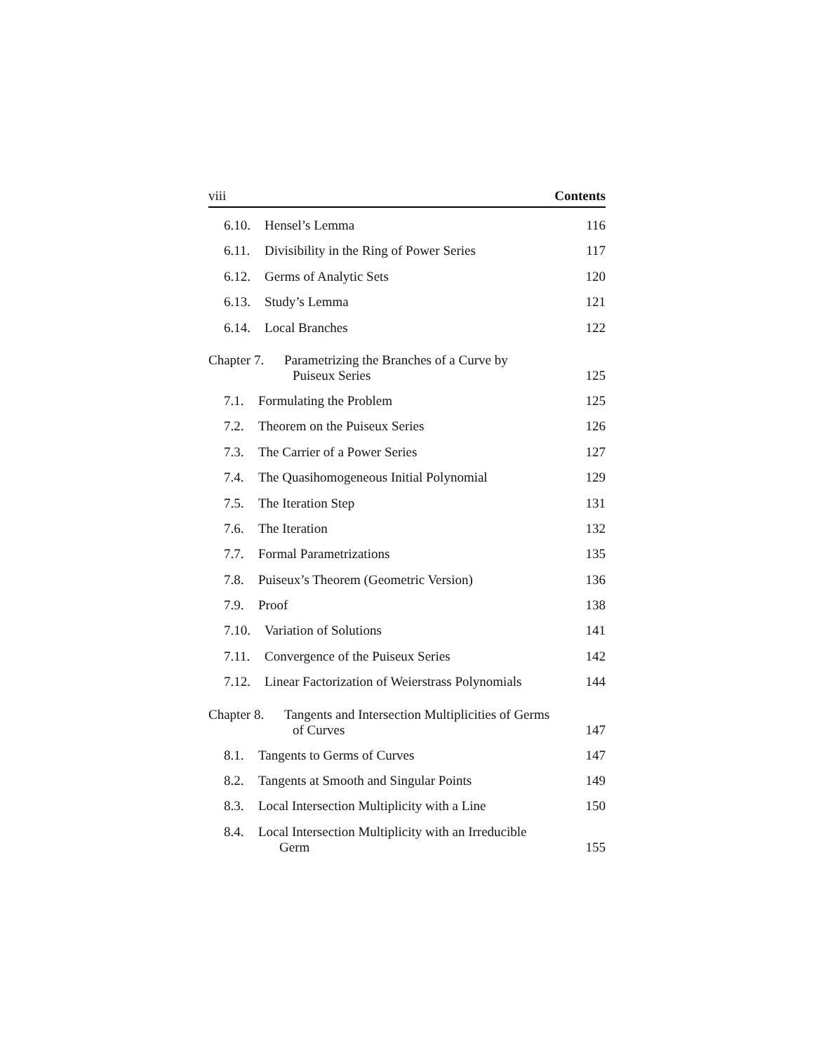viii Contents
6.10. Hensel’s Lemma 116
6.11. Divisibility in the Ring of Power Series 117
6.12. Germs of Analytic Sets 120
6.13. Study’s Lemma 121
6.14. Local Branches 122
Chapter 7.
Parametrizing the Branches of a Curve by
Puiseux Series
125
7.1. Formulating the Problem 125
7.2. Theorem on the Puiseux Series 126
7.3. The Carrier of a Power Series 127
7.4. The Quasihomogeneous Initial Polynomial 129
7.5. The Iteration Step 131
7.6. The Iteration 132
7.7. Formal Parametrizations 135
7.8. Puiseux’s Theorem (Geometric Version) 136
7.9. Proof 138
7.10. Variation of Solutions 141
7.11. Convergence of the Puiseux Series 142
7.12. Linear Factorization of Weierstrass Polynomials 144
Chapter 8.
Tangents and Intersection Multiplicities of Germs
of Curves
147
8.1. Tangents to Germs of Curves 147
8.2. Tangents at Smooth and Singular Points 149
8.3. Local Intersection Multiplicity with a Line 150
8.4. Local Intersection Multiplicity with an Irreducible
Germ
155